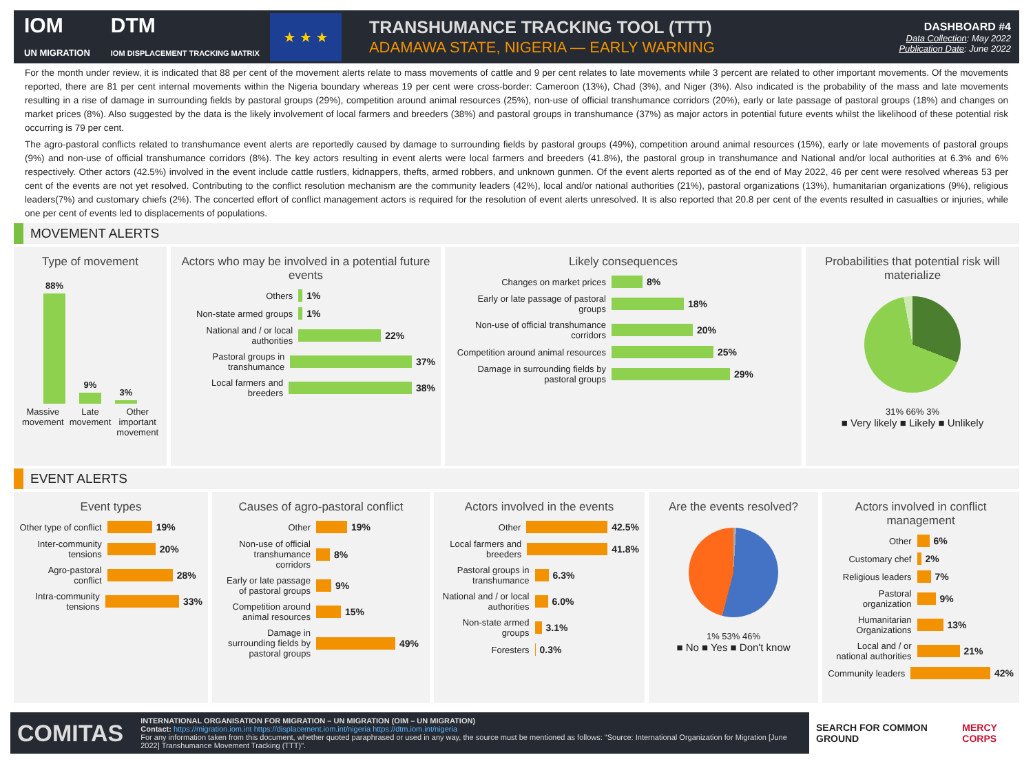IOM
UN MIGRATION
DTM
IOM DISPLACEMENT TRACKING MATRIX
★ ★ ★
TRANSHUMANCE TRACKING TOOL (TTT)
ADAMAWA STATE, NIGERIA — EARLY WARNING
DASHBOARD #4
Data Collection: May 2022
Publication Date: June 2022
For the month under review, it is indicated that 88 per cent of the movement alerts relate to mass movements of cattle and 9 per cent relates to late movements while 3 percent are related to other important movements. Of the movements reported, there are 81 per cent internal movements within the Nigeria boundary whereas 19 per cent were cross-border: Cameroon (13%), Chad (3%), and Niger (3%). Also indicated is the probability of the mass and late movements resulting in a rise of damage in surrounding fields by pastoral groups (29%), competition around animal resources (25%), non-use of official transhumance corridors (20%), early or late passage of pastoral groups (18%) and changes on market prices (8%). Also suggested by the data is the likely involvement of local farmers and breeders (38%) and pastoral groups in transhumance (37%) as major actors in potential future events whilst the likelihood of these potential risk occurring is 79 per cent.
The agro-pastoral conflicts related to transhumance event alerts are reportedly caused by damage to surrounding fields by pastoral groups (49%), competition around animal resources (15%), early or late movements of pastoral groups (9%) and non-use of official transhumance corridors (8%). The key actors resulting in event alerts were local farmers and breeders (41.8%), the pastoral group in transhumance and National and/or local authorities at 6.3% and 6% respectively. Other actors (42.5%) involved in the event include cattle rustlers, kidnappers, thefts, armed robbers, and unknown gunmen. Of the event alerts reported as of the end of May 2022, 46 per cent were resolved whereas 53 per cent of the events are not yet resolved. Contributing to the conflict resolution mechanism are the community leaders (42%), local and/or national authorities (21%), pastoral organizations (13%), humanitarian organizations (9%), religious leaders(7%) and customary chiefs (2%). The concerted effort of conflict management actors is required for the resolution of event alerts unresolved. It is also reported that 20.8 per cent of the events resulted in casualties or injuries, while one per cent of events led to displacements of populations.
MOVEMENT ALERTS
Type of movement
88%
9%
3%
Massive movement Late movement Other important movement
Actors who may be involved in a potential future events
Others 1%
Non-state armed groups 1%
National and / or local authorities 22%
Pastoral groups in transhumance 37%
Local farmers and breeders 38%
Likely consequences
Changes on market prices 8%
Early or late passage of pastoral groups 18%
Non-use of official transhumance corridors 20%
Competition around animal resources 25%
Damage in surrounding fields by pastoral groups 29%
Probabilities that potential risk will materialize
31% 66% 3%
■ Very likely ■ Likely ■ Unlikely
EVENT ALERTS
Event types
Other type of conflict 19%
Inter-community tensions 20%
Agro-pastoral conflict 28%
Intra-community tensions 33%
Causes of agro-pastoral conflict
Other 19%
Non-use of official transhumance corridors 8%
Early or late passage of pastoral groups 9%
Competition around animal resources 15%
Damage in surrounding fields by pastoral groups 49%
Actors involved in the events
Other 42.5%
Local farmers and breeders 41.8%
Pastoral groups in transhumance 6.3%
National and / or local authorities 6.0%
Non-state armed groups 3.1%
Foresters 0.3%
Are the events resolved?
1% 53% 46%
■ No ■ Yes ■ Don't know
Actors involved in conflict management
Other 6%
Customary chef 2%
Religious leaders 7%
Pastoral organization 9%
Humanitarian Organizations 13%
Local and / or national authorities 21%
Community leaders 42%
COMITAS
INTERNATIONAL ORGANISATION FOR MIGRATION – UN MIGRATION (OIM – UN MIGRATION)
Contact: https://migration.iom.int https://displacement.iom.int/nigeria https://dtm.iom.int/nigeria
For any information taken from this document, whether quoted paraphrased or used in any way, the source must be mentioned as follows: "Source: International Organization for Migration [June 2022] Transhumance Movement Tracking (TTT)".
SEARCH FOR COMMON GROUND MERCY CORPS